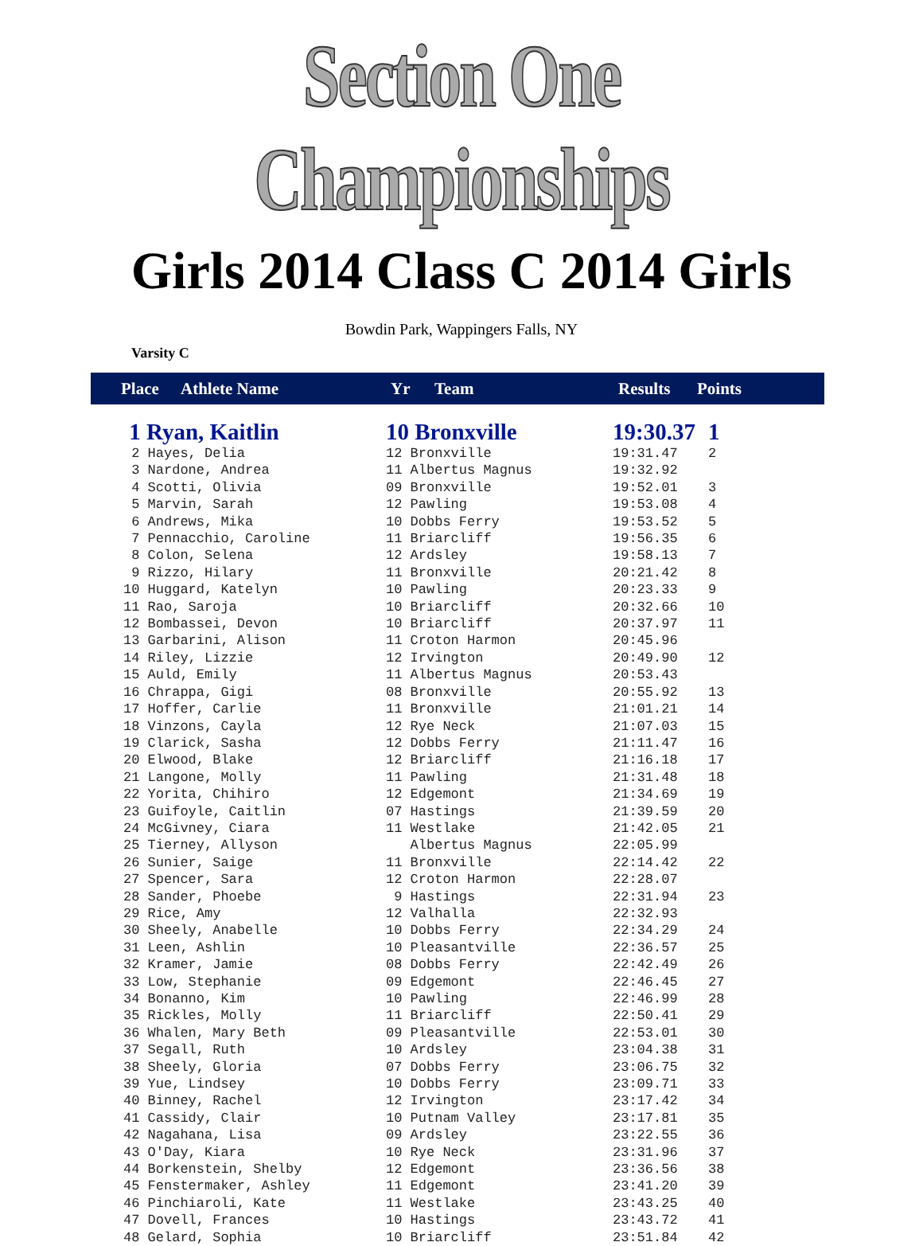Section One Championships
Girls 2014 Class C 2014 Girls
Bowdin Park, Wappingers Falls, NY
Varsity C
| Place | Athlete Name | Yr | Team | Results | Points |
| --- | --- | --- | --- | --- | --- |
| 1 Ryan, Kaitlin | 10 Bronxville | 19:30.37 | 1 |
| 2 Hayes, Delia | 12 Bronxville | 19:31.47 | 2 |
| 3 Nardone, Andrea | 11 Albertus Magnus | 19:32.92 | |
| 4 Scotti, Olivia | 09 Bronxville | 19:52.01 | 3 |
| 5 Marvin, Sarah | 12 Pawling | 19:53.08 | 4 |
| 6 Andrews, Mika | 10 Dobbs Ferry | 19:53.52 | 5 |
| 7 Pennacchio, Caroline | 11 Briarcliff | 19:56.35 | 6 |
| 8 Colon, Selena | 12 Ardsley | 19:58.13 | 7 |
| 9 Rizzo, Hilary | 11 Bronxville | 20:21.42 | 8 |
| 10 Huggard, Katelyn | 10 Pawling | 20:23.33 | 9 |
| 11 Rao, Saroja | 10 Briarcliff | 20:32.66 | 10 |
| 12 Bombassei, Devon | 10 Briarcliff | 20:37.97 | 11 |
| 13 Garbarini, Alison | 11 Croton Harmon | 20:45.96 | |
| 14 Riley, Lizzie | 12 Irvington | 20:49.90 | 12 |
| 15 Auld, Emily | 11 Albertus Magnus | 20:53.43 | |
| 16 Chrappa, Gigi | 08 Bronxville | 20:55.92 | 13 |
| 17 Hoffer, Carlie | 11 Bronxville | 21:01.21 | 14 |
| 18 Vinzons, Cayla | 12 Rye Neck | 21:07.03 | 15 |
| 19 Clarick, Sasha | 12 Dobbs Ferry | 21:11.47 | 16 |
| 20 Elwood, Blake | 12 Briarcliff | 21:16.18 | 17 |
| 21 Langone, Molly | 11 Pawling | 21:31.48 | 18 |
| 22 Yorita, Chihiro | 12 Edgemont | 21:34.69 | 19 |
| 23 Guifoyle, Caitlin | 07 Hastings | 21:39.59 | 20 |
| 24 McGivney, Ciara | 11 Westlake | 21:42.05 | 21 |
| 25 Tierney, Allyson | Albertus Magnus | 22:05.99 | |
| 26 Sunier, Saige | 11 Bronxville | 22:14.42 | 22 |
| 27 Spencer, Sara | 12 Croton Harmon | 22:28.07 | |
| 28 Sander, Phoebe | 9 Hastings | 22:31.94 | 23 |
| 29 Rice, Amy | 12 Valhalla | 22:32.93 | |
| 30 Sheely, Anabelle | 10 Dobbs Ferry | 22:34.29 | 24 |
| 31 Leen, Ashlin | 10 Pleasantville | 22:36.57 | 25 |
| 32 Kramer, Jamie | 08 Dobbs Ferry | 22:42.49 | 26 |
| 33 Low, Stephanie | 09 Edgemont | 22:46.45 | 27 |
| 34 Bonanno, Kim | 10 Pawling | 22:46.99 | 28 |
| 35 Rickles, Molly | 11 Briarcliff | 22:50.41 | 29 |
| 36 Whalen, Mary Beth | 09 Pleasantville | 22:53.01 | 30 |
| 37 Segall, Ruth | 10 Ardsley | 23:04.38 | 31 |
| 38 Sheely, Gloria | 07 Dobbs Ferry | 23:06.75 | 32 |
| 39 Yue, Lindsey | 10 Dobbs Ferry | 23:09.71 | 33 |
| 40 Binney, Rachel | 12 Irvington | 23:17.42 | 34 |
| 41 Cassidy, Clair | 10 Putnam Valley | 23:17.81 | 35 |
| 42 Nagahana, Lisa | 09 Ardsley | 23:22.55 | 36 |
| 43 O'Day, Kiara | 10 Rye Neck | 23:31.96 | 37 |
| 44 Borkenstein, Shelby | 12 Edgemont | 23:36.56 | 38 |
| 45 Fenstermaker, Ashley | 11 Edgemont | 23:41.20 | 39 |
| 46 Pinchiaroli, Kate | 11 Westlake | 23:43.25 | 40 |
| 47 Dovell, Frances | 10 Hastings | 23:43.72 | 41 |
| 48 Gelard, Sophia | 10 Briarcliff | 23:51.84 | 42 |